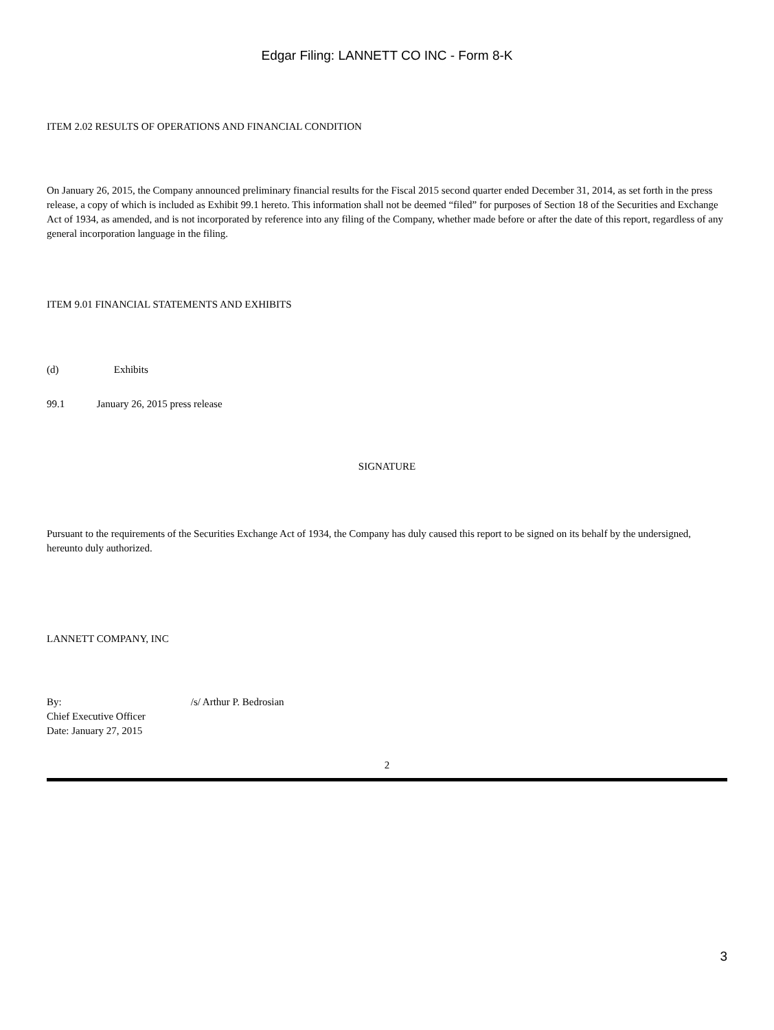Edgar Filing: LANNETT CO INC - Form 8-K
ITEM 2.02 RESULTS OF OPERATIONS AND FINANCIAL CONDITION
On January 26, 2015, the Company announced preliminary financial results for the Fiscal 2015 second quarter ended December 31, 2014, as set forth in the press release, a copy of which is included as Exhibit 99.1 hereto. This information shall not be deemed “filed” for purposes of Section 18 of the Securities and Exchange Act of 1934, as amended, and is not incorporated by reference into any filing of the Company, whether made before or after the date of this report, regardless of any general incorporation language in the filing.
ITEM 9.01 FINANCIAL STATEMENTS AND EXHIBITS
(d) Exhibits
99.1 January 26, 2015 press release
SIGNATURE
Pursuant to the requirements of the Securities Exchange Act of 1934, the Company has duly caused this report to be signed on its behalf by the undersigned, hereunto duly authorized.
LANNETT COMPANY, INC
By: /s/ Arthur P. Bedrosian
Chief Executive Officer
Date: January 27, 2015
2
3